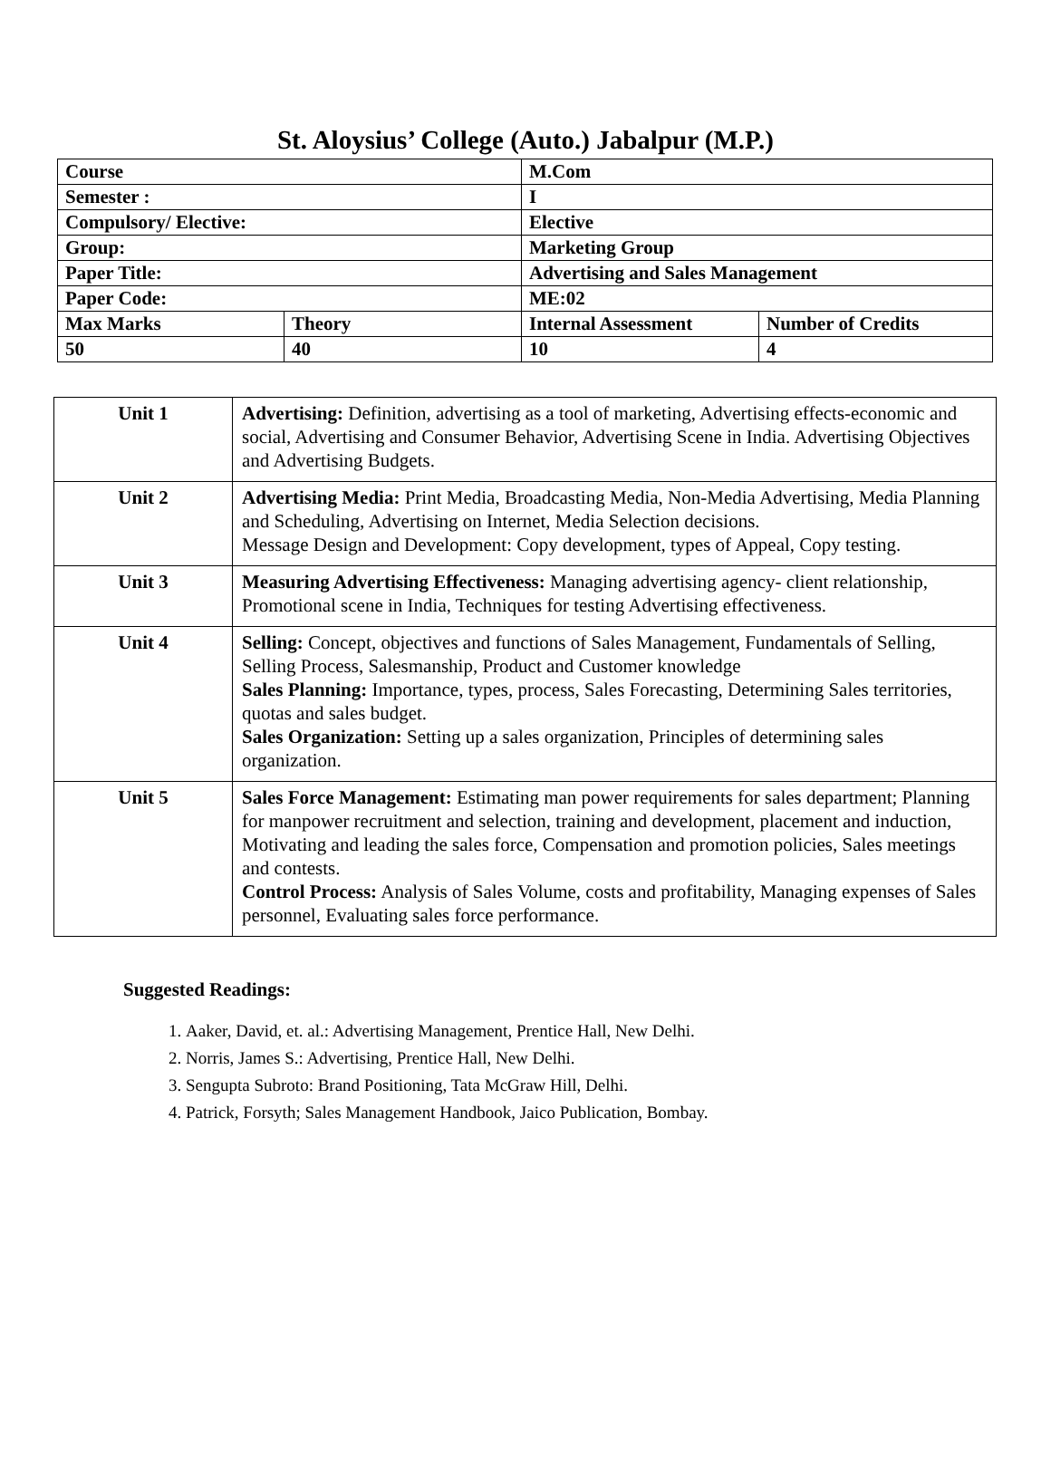St. Aloysius’ College (Auto.) Jabalpur (M.P.)
| Course | | M.Com | |
| Semester : | | I | |
| Compulsory/ Elective: | | Elective | |
| Group: | | Marketing Group | |
| Paper Title: | | Advertising and Sales Management | |
| Paper Code: | | ME:02 | |
| Max Marks | Theory | Internal Assessment | Number of Credits |
| 50 | 40 | 10 | 4 |
| Unit 1 | Advertising: Definition, advertising as a tool of marketing, Advertising effects-economic and social, Advertising and Consumer Behavior, Advertising Scene in India. Advertising Objectives and Advertising Budgets. |
| Unit 2 | Advertising Media: Print Media, Broadcasting Media, Non-Media Advertising, Media Planning and Scheduling, Advertising on Internet, Media Selection decisions. Message Design and Development: Copy development, types of Appeal, Copy testing. |
| Unit 3 | Measuring Advertising Effectiveness: Managing advertising agency- client relationship, Promotional scene in India, Techniques for testing Advertising effectiveness. |
| Unit 4 | Selling: Concept, objectives and functions of Sales Management, Fundamentals of Selling, Selling Process, Salesmanship, Product and Customer knowledge Sales Planning: Importance, types, process, Sales Forecasting, Determining Sales territories, quotas and sales budget. Sales Organization: Setting up a sales organization, Principles of determining sales organization. |
| Unit 5 | Sales Force Management: Estimating man power requirements for sales department; Planning for manpower recruitment and selection, training and development, placement and induction, Motivating and leading the sales force, Compensation and promotion policies, Sales meetings and contests. Control Process: Analysis of Sales Volume, costs and profitability, Managing expenses of Sales personnel, Evaluating sales force performance. |
Suggested Readings:
1. Aaker, David, et. al.: Advertising Management, Prentice Hall, New Delhi.
2. Norris, James S.: Advertising, Prentice Hall, New Delhi.
3. Sengupta Subroto: Brand Positioning, Tata McGraw Hill, Delhi.
4. Patrick, Forsyth; Sales Management Handbook, Jaico Publication, Bombay.